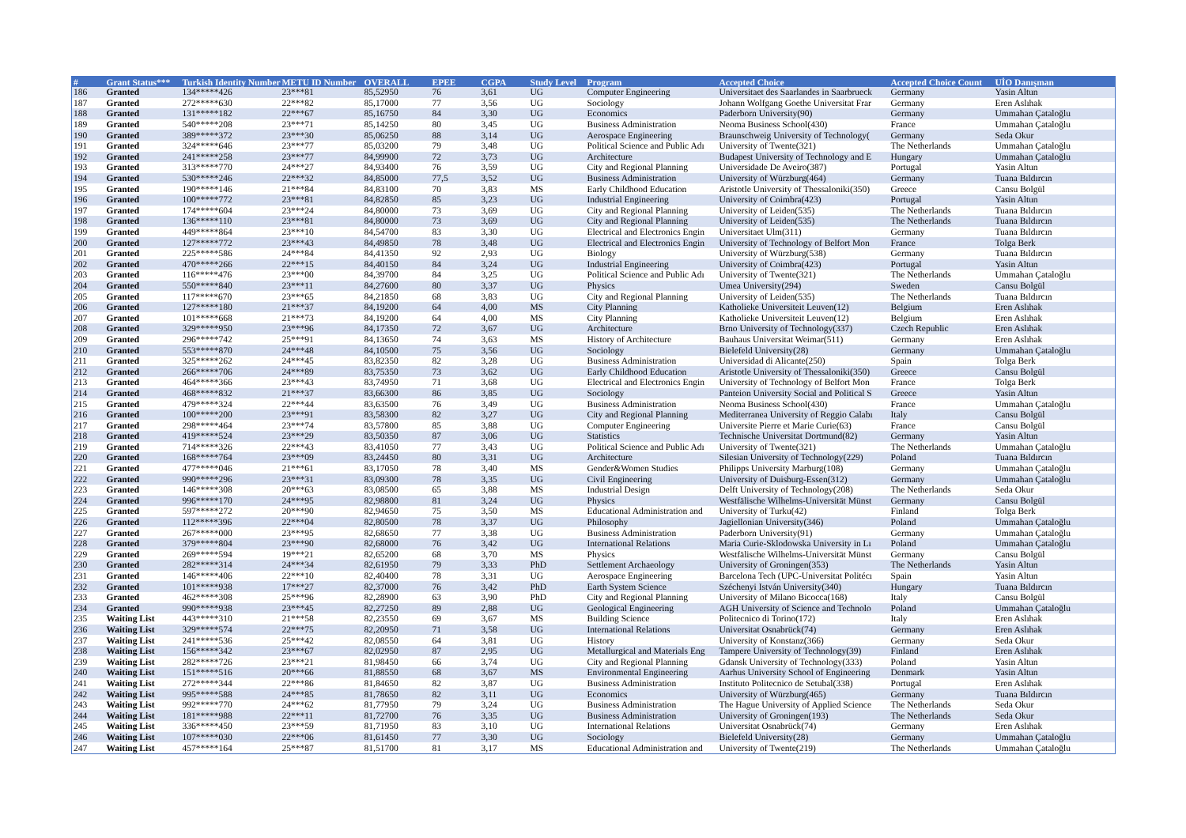| # | Grant Status*** | Turkish Identity Number | METU ID Number | OVERALL | EPEE | CGPA | Study Level | Program | Accepted Choice | Accepted Choice Count | UİO Danışman |
| --- | --- | --- | --- | --- | --- | --- | --- | --- | --- | --- | --- |
| 186 | Granted | 134*****426 | 23***81 | 85,52950 | 76 | 3,61 | UG | Computer Engineering | Universitaet des Saarlandes in Saarbrueck | Germany | Yasin Altun |
| 187 | Granted | 272*****630 | 22***82 | 85,17000 | 77 | 3,56 | UG | Sociology | Johann Wolfgang Goethe Universitat Frar | Germany | Eren Aslıhak |
| 188 | Granted | 131*****182 | 22***67 | 85,16750 | 84 | 3,30 | UG | Economics | Paderborn University(90) | Germany | Ummahan Çataloğlu |
| 189 | Granted | 540*****208 | 23***71 | 85,14250 | 80 | 3,45 | UG | Business Administration | Neoma Business School(430) | France | Ummahan Çataloğlu |
| 190 | Granted | 389*****372 | 23***30 | 85,06250 | 88 | 3,14 | UG | Aerospace Engineering | Braunschweig University of Technology( | Germany | Seda Okur |
| 191 | Granted | 324*****646 | 23***77 | 85,03200 | 79 | 3,48 | UG | Political Science and Public Adı | University of Twente(321) | The Netherlands | Ummahan Çataloğlu |
| 192 | Granted | 241*****258 | 23***77 | 84,99900 | 72 | 3,73 | UG | Architecture | Budapest University of Technology and E | Hungary | Ummahan Çataloğlu |
| 193 | Granted | 313*****770 | 24***27 | 84,93400 | 76 | 3,59 | UG | City and Regional Planning | Universidade De Aveiro(387) | Portugal | Yasin Altun |
| 194 | Granted | 530*****246 | 22***32 | 84,85000 | 77,5 | 3,52 | UG | Business Administration | University of Würzburg(464) | Germany | Tuana Bıldırcın |
| 195 | Granted | 190*****146 | 21***84 | 84,83100 | 70 | 3,83 | MS | Early Childhood Education | Aristotle University of Thessaloniki(350) | Greece | Cansu Bolgül |
| 196 | Granted | 100*****772 | 23***81 | 84,82850 | 85 | 3,23 | UG | Industrial Engineering | University of Coimbra(423) | Portugal | Yasin Altun |
| 197 | Granted | 174*****604 | 23***24 | 84,80000 | 73 | 3,69 | UG | City and Regional Planning | University of Leiden(535) | The Netherlands | Tuana Bıldırcın |
| 198 | Granted | 136*****110 | 23***81 | 84,80000 | 73 | 3,69 | UG | City and Regional Planning | University of Leiden(535) | The Netherlands | Tuana Bıldırcın |
| 199 | Granted | 449*****864 | 23***10 | 84,54700 | 83 | 3,30 | UG | Electrical and Electronics Engin | Universitaet Ulm(311) | Germany | Tuana Bıldırcın |
| 200 | Granted | 127*****772 | 23***43 | 84,49850 | 78 | 3,48 | UG | Electrical and Electronics Engin | University of Technology of Belfort Mon | France | Tolga Berk |
| 201 | Granted | 225*****586 | 24***84 | 84,41350 | 92 | 2,93 | UG | Biology | University of Würzburg(538) | Germany | Tuana Bıldırcın |
| 202 | Granted | 470*****266 | 22***15 | 84,40150 | 84 | 3,24 | UG | Industrial Engineering | University of Coimbra(423) | Portugal | Yasin Altun |
| 203 | Granted | 116*****476 | 23***00 | 84,39700 | 84 | 3,25 | UG | Political Science and Public Adı | University of Twente(321) | The Netherlands | Ummahan Çataloğlu |
| 204 | Granted | 550*****840 | 23***11 | 84,27600 | 80 | 3,37 | UG | Physics | Umea University(294) | Sweden | Cansu Bolgül |
| 205 | Granted | 117*****670 | 23***65 | 84,21850 | 68 | 3,83 | UG | City and Regional Planning | University of Leiden(535) | The Netherlands | Tuana Bıldırcın |
| 206 | Granted | 127*****180 | 21***37 | 84,19200 | 64 | 4,00 | MS | City Planning | Katholieke Universiteit Leuven(12) | Belgium | Eren Aslıhak |
| 207 | Granted | 101*****668 | 21***73 | 84,19200 | 64 | 4,00 | MS | City Planning | Katholieke Universiteit Leuven(12) | Belgium | Eren Aslıhak |
| 208 | Granted | 329*****950 | 23***96 | 84,17350 | 72 | 3,67 | UG | Architecture | Brno University of Technology(337) | Czech Republic | Eren Aslıhak |
| 209 | Granted | 296*****742 | 25***91 | 84,13650 | 74 | 3,63 | MS | History of Architecture | Bauhaus Universitat Weimar(511) | Germany | Eren Aslıhak |
| 210 | Granted | 553*****870 | 24***48 | 84,10500 | 75 | 3,56 | UG | Sociology | Bielefeld University(28) | Germany | Ummahan Çataloğlu |
| 211 | Granted | 325*****262 | 24***45 | 83,82350 | 82 | 3,28 | UG | Business Administration | Universidad di Alicante(250) | Spain | Tolga Berk |
| 212 | Granted | 266*****706 | 24***89 | 83,75350 | 73 | 3,62 | UG | Early Childhood Education | Aristotle University of Thessaloniki(350) | Greece | Cansu Bolgül |
| 213 | Granted | 464*****366 | 23***43 | 83,74950 | 71 | 3,68 | UG | Electrical and Electronics Engin | University of Technology of Belfort Mon | France | Tolga Berk |
| 214 | Granted | 468*****832 | 21***37 | 83,66300 | 86 | 3,85 | UG | Sociology | Panteion University Social and Political S | Greece | Yasin Altun |
| 215 | Granted | 479*****324 | 22***44 | 83,63500 | 76 | 3,49 | UG | Business Administration | Neoma Business School(430) | France | Ummahan Çataloğlu |
| 216 | Granted | 100*****200 | 23***91 | 83,58300 | 82 | 3,27 | UG | City and Regional Planning | Mediterranea University of Reggio Calabı | Italy | Cansu Bolgül |
| 217 | Granted | 298*****464 | 23***74 | 83,57800 | 85 | 3,88 | UG | Computer Engineering | Universite Pierre et Marie Curie(63) | France | Cansu Bolgül |
| 218 | Granted | 419*****524 | 23***29 | 83,50350 | 87 | 3,06 | UG | Statistics | Technische Universitat Dortmund(82) | Germany | Yasin Altun |
| 219 | Granted | 714*****326 | 22***43 | 83,41050 | 77 | 3,43 | UG | Political Science and Public Adı | University of Twente(321) | The Netherlands | Ummahan Çataloğlu |
| 220 | Granted | 168*****764 | 23***09 | 83,24450 | 80 | 3,31 | UG | Architecture | Silesian University of Technology(229) | Poland | Tuana Bıldırcın |
| 221 | Granted | 477*****046 | 21***61 | 83,17050 | 78 | 3,40 | MS | Gender&Women Studies | Philipps University Marburg(108) | Germany | Ummahan Çataloğlu |
| 222 | Granted | 990*****296 | 23***31 | 83,09300 | 78 | 3,35 | UG | Civil Engineering | University of Duisburg-Essen(312) | Germany | Ummahan Çataloğlu |
| 223 | Granted | 146*****308 | 20***63 | 83,08500 | 65 | 3,88 | MS | Industrial Design | Delft University of Technology(208) | The Netherlands | Seda Okur |
| 224 | Granted | 996*****170 | 24***95 | 82,98800 | 81 | 3,24 | UG | Physics | Westfälische Wilhelms-Universität Münst | Germany | Cansu Bolgül |
| 225 | Granted | 597*****272 | 20***90 | 82,94650 | 75 | 3,50 | MS | Educational Administration and | University of Turku(42) | Finland | Tolga Berk |
| 226 | Granted | 112*****396 | 22***04 | 82,80500 | 78 | 3,37 | UG | Philosophy | Jagiellonian University(346) | Poland | Ummahan Çataloğlu |
| 227 | Granted | 267*****000 | 23***95 | 82,68650 | 77 | 3,38 | UG | Business Administration | Paderborn University(91) | Germany | Ummahan Çataloğlu |
| 228 | Granted | 379*****804 | 23***90 | 82,68000 | 76 | 3,42 | UG | International Relations | Maria Curie-Sklodowska University in Lı | Poland | Ummahan Çataloğlu |
| 229 | Granted | 269*****594 | 19***21 | 82,65200 | 68 | 3,70 | MS | Physics | Westfälische Wilhelms-Universität Münst | Germany | Cansu Bolgül |
| 230 | Granted | 282*****314 | 24***34 | 82,61950 | 79 | 3,33 | PhD | Settlement Archaeology | University of Groningen(353) | The Netherlands | Yasin Altun |
| 231 | Granted | 146*****406 | 22***10 | 82,40400 | 78 | 3,31 | UG | Aerospace Engineering | Barcelona Tech (UPC-Universitat Politécı | Spain | Yasin Altun |
| 232 | Granted | 101*****938 | 17***27 | 82,37000 | 76 | 3,42 | PhD | Earth System Science | Széchenyi István University(340) | Hungary | Tuana Bıldırcın |
| 233 | Granted | 462*****308 | 25***96 | 82,28900 | 63 | 3,90 | PhD | City and Regional Planning | University of Milano Bicocca(168) | Italy | Cansu Bolgül |
| 234 | Granted | 990*****938 | 23***45 | 82,27250 | 89 | 2,88 | UG | Geological Engineering | AGH University of Science and Technolo | Poland | Ummahan Çataloğlu |
| 235 | Waiting List | 443*****310 | 21***58 | 82,23550 | 69 | 3,67 | MS | Building Science | Politecnico di Torino(172) | Italy | Eren Aslıhak |
| 236 | Waiting List | 329*****574 | 22***75 | 82,20950 | 71 | 3,58 | UG | International Relations | Universitat Osnabrück(74) | Germany | Eren Aslıhak |
| 237 | Waiting List | 241*****536 | 25***42 | 82,08550 | 64 | 3,81 | UG | History | University of Konstanz(366) | Germany | Seda Okur |
| 238 | Waiting List | 156*****342 | 23***67 | 82,02950 | 87 | 2,95 | UG | Metallurgical and Materials Eng | Tampere University of Technology(39) | Finland | Eren Aslıhak |
| 239 | Waiting List | 282*****726 | 23***21 | 81,98450 | 66 | 3,74 | UG | City and Regional Planning | Gdansk University of Technology(333) | Poland | Yasin Altun |
| 240 | Waiting List | 151*****516 | 20***66 | 81,88550 | 68 | 3,67 | MS | Environmental Engineering | Aarhus University School of Engineering | Denmark | Yasin Altun |
| 241 | Waiting List | 272*****344 | 22***86 | 81,84650 | 82 | 3,87 | UG | Business Administration | Instituto Politecnico de Setubal(338) | Portugal | Eren Aslıhak |
| 242 | Waiting List | 995*****588 | 24***85 | 81,78650 | 82 | 3,11 | UG | Economics | University of Würzburg(465) | Germany | Tuana Bıldırcın |
| 243 | Waiting List | 992*****770 | 24***62 | 81,77950 | 79 | 3,24 | UG | Business Administration | The Hague University of Applied Science | The Netherlands | Seda Okur |
| 244 | Waiting List | 181*****988 | 22***11 | 81,72700 | 76 | 3,35 | UG | Business Administration | University of Groningen(193) | The Netherlands | Seda Okur |
| 245 | Waiting List | 336*****450 | 23***59 | 81,71950 | 83 | 3,10 | UG | International Relations | Universitat Osnabrück(74) | Germany | Eren Aslıhak |
| 246 | Waiting List | 107*****030 | 22***06 | 81,61450 | 77 | 3,30 | UG | Sociology | Bielefeld University(28) | Germany | Ummahan Çataloğlu |
| 247 | Waiting List | 457*****164 | 25***87 | 81,51700 | 81 | 3,17 | MS | Educational Administration and | University of Twente(219) | The Netherlands | Ummahan Çataloğlu |